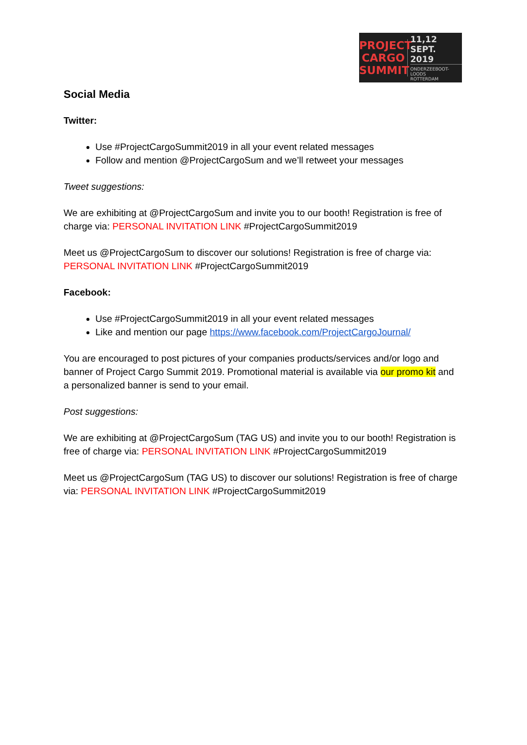PROJECT
CARGO
SUMMIT
11,12 SEPT.
2019
ONDERZEEBOOT-
LOODS
ROTTERDAM
Social Media
Twitter:
Use #ProjectCargoSummit2019 in all your event related messages
Follow and mention @ProjectCargoSum and we’ll retweet your messages
Tweet suggestions:
We are exhibiting at @ProjectCargoSum and invite you to our booth! Registration is free of charge via: PERSONAL INVITATION LINK #ProjectCargoSummit2019
Meet us @ProjectCargoSum to discover our solutions! Registration is free of charge via: PERSONAL INVITATION LINK #ProjectCargoSummit2019
Facebook:
Use #ProjectCargoSummit2019 in all your event related messages
Like and mention our page https://www.facebook.com/ProjectCargoJournal/
You are encouraged to post pictures of your companies products/services and/or logo and banner of Project Cargo Summit 2019. Promotional material is available via our promo kit and a personalized banner is send to your email.
Post suggestions:
We are exhibiting at @ProjectCargoSum (TAG US) and invite you to our booth! Registration is free of charge via: PERSONAL INVITATION LINK #ProjectCargoSummit2019
Meet us @ProjectCargoSum (TAG US) to discover our solutions! Registration is free of charge via: PERSONAL INVITATION LINK #ProjectCargoSummit2019